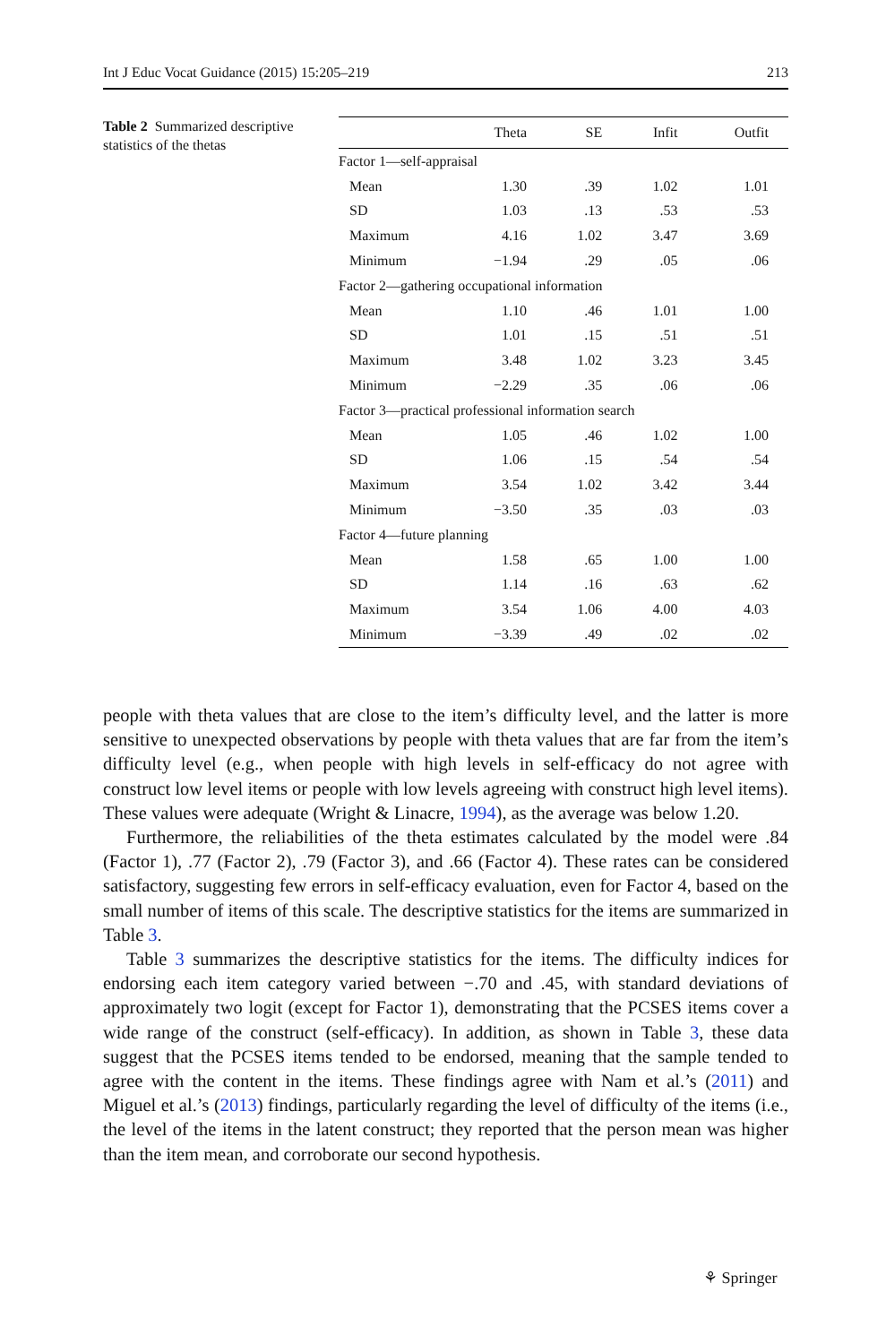Int J Educ Vocat Guidance (2015) 15:205–219 213
Table 2 Summarized descriptive statistics of the thetas
| | Theta | SE | Infit | Outfit |
| --- | --- | --- | --- | --- |
| Factor 1—self-appraisal | | | | |
| Mean | 1.30 | .39 | 1.02 | 1.01 |
| SD | 1.03 | .13 | .53 | .53 |
| Maximum | 4.16 | 1.02 | 3.47 | 3.69 |
| Minimum | −1.94 | .29 | .05 | .06 |
| Factor 2—gathering occupational information | | | | |
| Mean | 1.10 | .46 | 1.01 | 1.00 |
| SD | 1.01 | .15 | .51 | .51 |
| Maximum | 3.48 | 1.02 | 3.23 | 3.45 |
| Minimum | −2.29 | .35 | .06 | .06 |
| Factor 3—practical professional information search | | | | |
| Mean | 1.05 | .46 | 1.02 | 1.00 |
| SD | 1.06 | .15 | .54 | .54 |
| Maximum | 3.54 | 1.02 | 3.42 | 3.44 |
| Minimum | −3.50 | .35 | .03 | .03 |
| Factor 4—future planning | | | | |
| Mean | 1.58 | .65 | 1.00 | 1.00 |
| SD | 1.14 | .16 | .63 | .62 |
| Maximum | 3.54 | 1.06 | 4.00 | 4.03 |
| Minimum | −3.39 | .49 | .02 | .02 |
people with theta values that are close to the item’s difficulty level, and the latter is more sensitive to unexpected observations by people with theta values that are far from the item’s difficulty level (e.g., when people with high levels in self-efficacy do not agree with construct low level items or people with low levels agreeing with construct high level items). These values were adequate (Wright & Linacre, 1994), as the average was below 1.20.
Furthermore, the reliabilities of the theta estimates calculated by the model were .84 (Factor 1), .77 (Factor 2), .79 (Factor 3), and .66 (Factor 4). These rates can be considered satisfactory, suggesting few errors in self-efficacy evaluation, even for Factor 4, based on the small number of items of this scale. The descriptive statistics for the items are summarized in Table 3.
Table 3 summarizes the descriptive statistics for the items. The difficulty indices for endorsing each item category varied between −.70 and .45, with standard deviations of approximately two logit (except for Factor 1), demonstrating that the PCSES items cover a wide range of the construct (self-efficacy). In addition, as shown in Table 3, these data suggest that the PCSES items tended to be endorsed, meaning that the sample tended to agree with the content in the items. These findings agree with Nam et al.’s (2011) and Miguel et al.’s (2013) findings, particularly regarding the level of difficulty of the items (i.e., the level of the items in the latent construct; they reported that the person mean was higher than the item mean, and corroborate our second hypothesis.
⚘ Springer